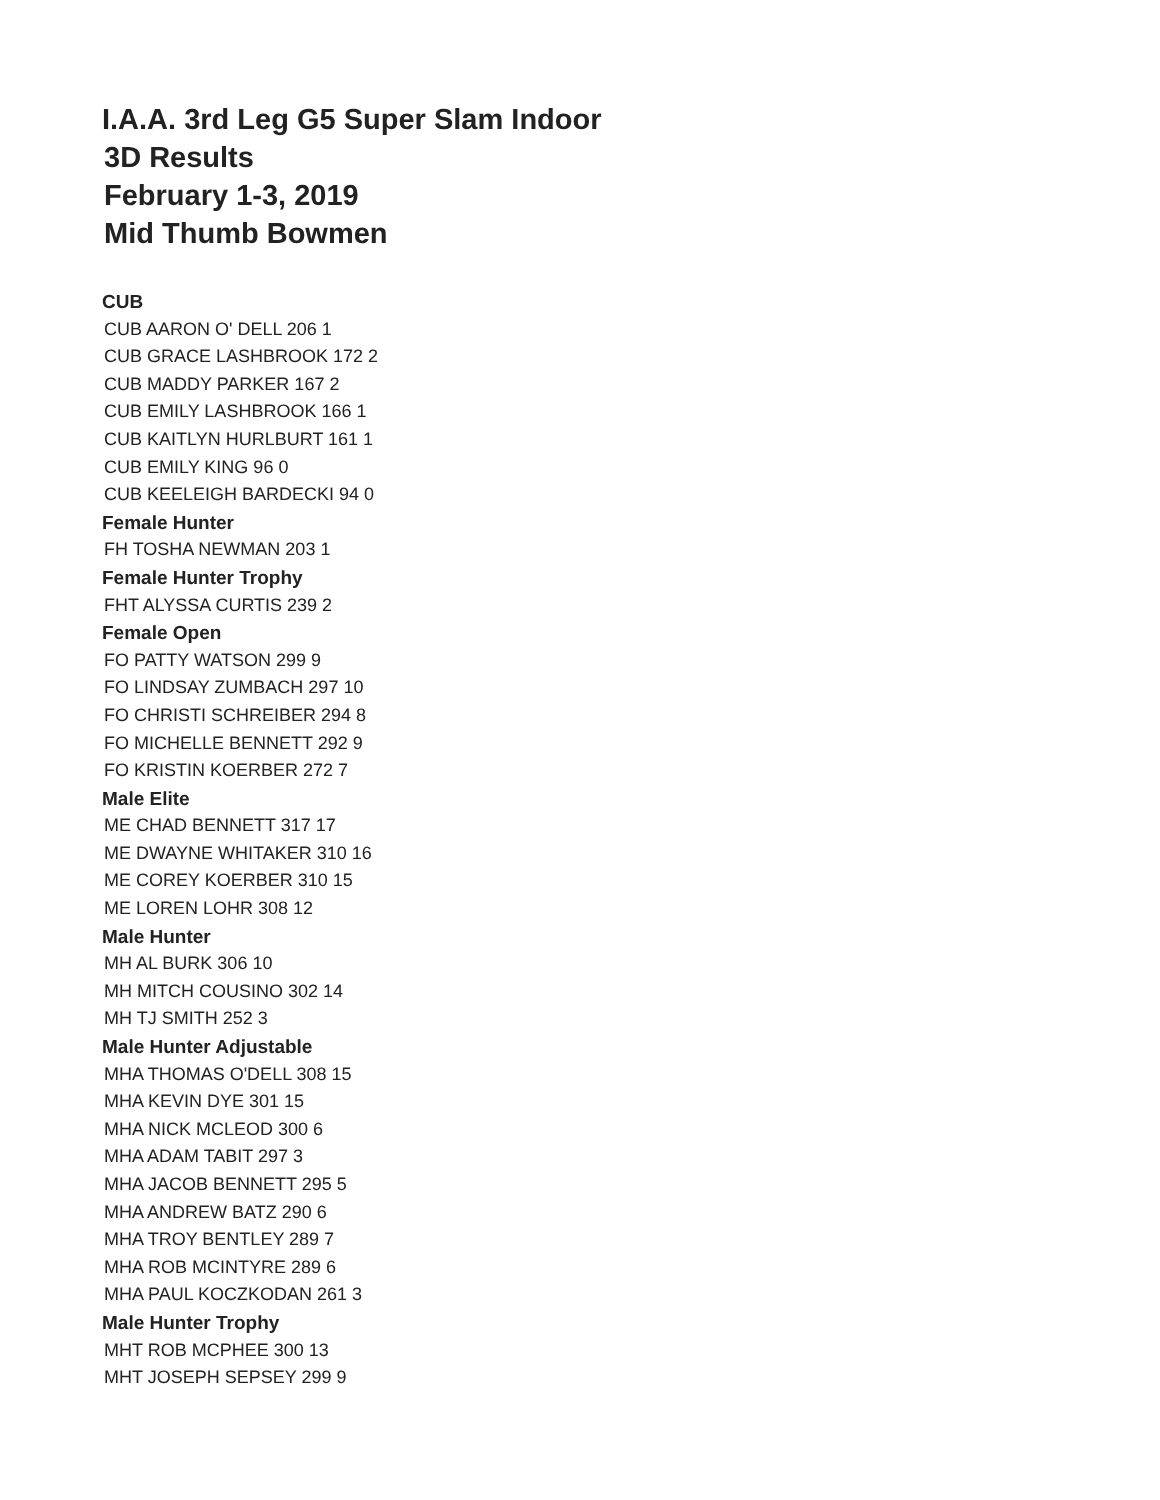I.A.A. 3rd Leg G5 Super Slam Indoor
3D Results
February 1-3, 2019
Mid Thumb Bowmen
CUB
CUB AARON O' DELL 206 1
CUB GRACE LASHBROOK 172 2
CUB MADDY PARKER 167 2
CUB EMILY LASHBROOK 166 1
CUB KAITLYN HURLBURT 161 1
CUB EMILY KING 96 0
CUB KEELEIGH BARDECKI 94 0
Female Hunter
FH TOSHA NEWMAN 203 1
Female Hunter Trophy
FHT ALYSSA CURTIS 239 2
Female Open
FO PATTY WATSON 299 9
FO LINDSAY ZUMBACH 297 10
FO CHRISTI SCHREIBER 294 8
FO MICHELLE BENNETT 292 9
FO KRISTIN KOERBER 272 7
Male Elite
ME CHAD BENNETT 317 17
ME DWAYNE WHITAKER 310 16
ME COREY KOERBER 310 15
ME LOREN LOHR 308 12
Male Hunter
MH AL BURK 306 10
MH MITCH COUSINO 302 14
MH TJ SMITH 252 3
Male Hunter Adjustable
MHA THOMAS O'DELL 308 15
MHA KEVIN DYE 301 15
MHA NICK MCLEOD 300 6
MHA ADAM TABIT 297 3
MHA JACOB BENNETT 295 5
MHA ANDREW BATZ 290 6
MHA TROY BENTLEY 289 7
MHA ROB MCINTYRE 289 6
MHA PAUL KOCZKODAN 261 3
Male Hunter Trophy
MHT ROB MCPHEE 300 13
MHT JOSEPH SEPSEY 299 9